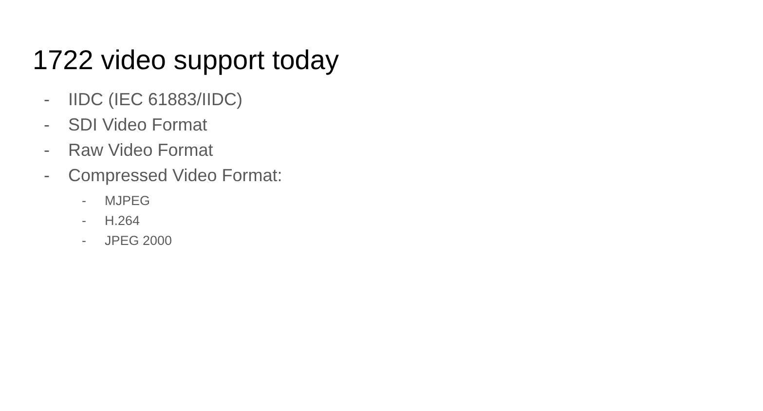1722 video support today
- IIDC (IEC 61883/IIDC)
- SDI Video Format
- Raw Video Format
- Compressed Video Format:
- MJPEG
- H.264
- JPEG 2000